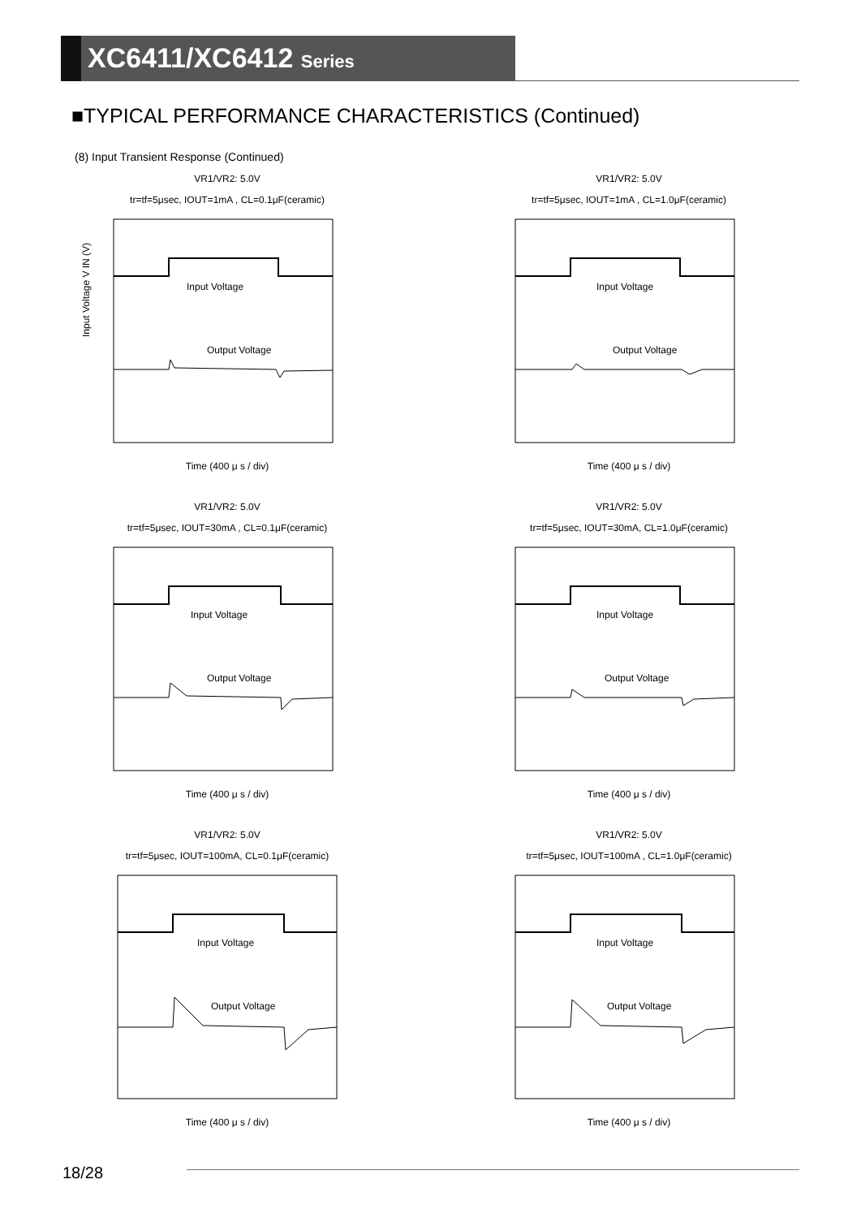XC6411/XC6412 Series
■TYPICAL PERFORMANCE CHARACTERISTICS (Continued)
(8) Input Transient Response (Continued)
VR1/VR2: 5.0V
tr=tf=5μsec, IOUT=1mA , CL=0.1μF(ceramic)
Input Voltage
Output Voltage
Input Voltage V IN (V)
Time (400 μ s / div)
VR1/VR2: 5.0V
tr=tf=5μsec, IOUT=1mA , CL=1.0μF(ceramic)
Input Voltage
Output Voltage
Time (400 μ s / div)
VR1/VR2: 5.0V
tr=tf=5μsec, IOUT=30mA , CL=0.1μF(ceramic)
Input Voltage
Output Voltage
Time (400 μ s / div)
VR1/VR2: 5.0V
tr=tf=5μsec, IOUT=30mA, CL=1.0μF(ceramic)
Input Voltage
Output Voltage
Time (400 μ s / div)
VR1/VR2: 5.0V
tr=tf=5μsec, IOUT=100mA, CL=0.1μF(ceramic)
Input Voltage
Output Voltage
Time (400 μ s / div)
VR1/VR2: 5.0V
tr=tf=5μsec, IOUT=100mA , CL=1.0μF(ceramic)
Input Voltage
Output Voltage
Time (400 μ s / div)
18/28